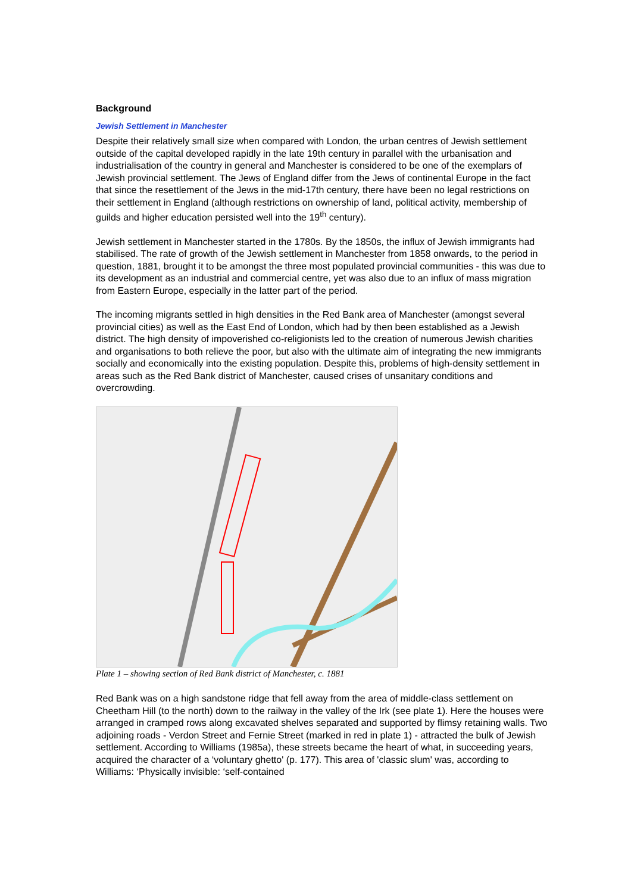Background
Jewish Settlement in Manchester
Despite their relatively small size when compared with London, the urban centres of Jewish settlement outside of the capital developed rapidly in the late 19th century in parallel with the urbanisation and industrialisation of the country in general and Manchester is considered to be one of the exemplars of Jewish provincial settlement. The Jews of England differ from the Jews of continental Europe in the fact that since the resettlement of the Jews in the mid-17th century, there have been no legal restrictions on their settlement in England (although restrictions on ownership of land, political activity, membership of guilds and higher education persisted well into the 19<sup>th</sup> century).
Jewish settlement in Manchester started in the 1780s. By the 1850s, the influx of Jewish immigrants had stabilised. The rate of growth of the Jewish settlement in Manchester from 1858 onwards, to the period in question, 1881, brought it to be amongst the three most populated provincial communities - this was due to its development as an industrial and commercial centre, yet was also due to an influx of mass migration from Eastern Europe, especially in the latter part of the period.
The incoming migrants settled in high densities in the Red Bank area of Manchester (amongst several provincial cities) as well as the East End of London, which had by then been established as a Jewish district. The high density of impoverished co-religionists led to the creation of numerous Jewish charities and organisations to both relieve the poor, but also with the ultimate aim of integrating the new immigrants socially and economically into the existing population. Despite this, problems of high-density settlement in areas such as the Red Bank district of Manchester, caused crises of unsanitary conditions and overcrowding.
Plate 1 – showing section of Red Bank district of Manchester, c. 1881
Red Bank was on a high sandstone ridge that fell away from the area of middle-class settlement on Cheetham Hill (to the north) down to the railway in the valley of the Irk (see plate 1). Here the houses were arranged in cramped rows along excavated shelves separated and supported by flimsy retaining walls. Two adjoining roads - Verdon Street and Fernie Street (marked in red in plate 1) - attracted the bulk of Jewish settlement. According to Williams (1985a), these streets became the heart of what, in succeeding years, acquired the character of a ‘voluntary ghetto' (p. 177). This area of 'classic slum' was, according to Williams: ‘Physically invisible: ‘self-contained